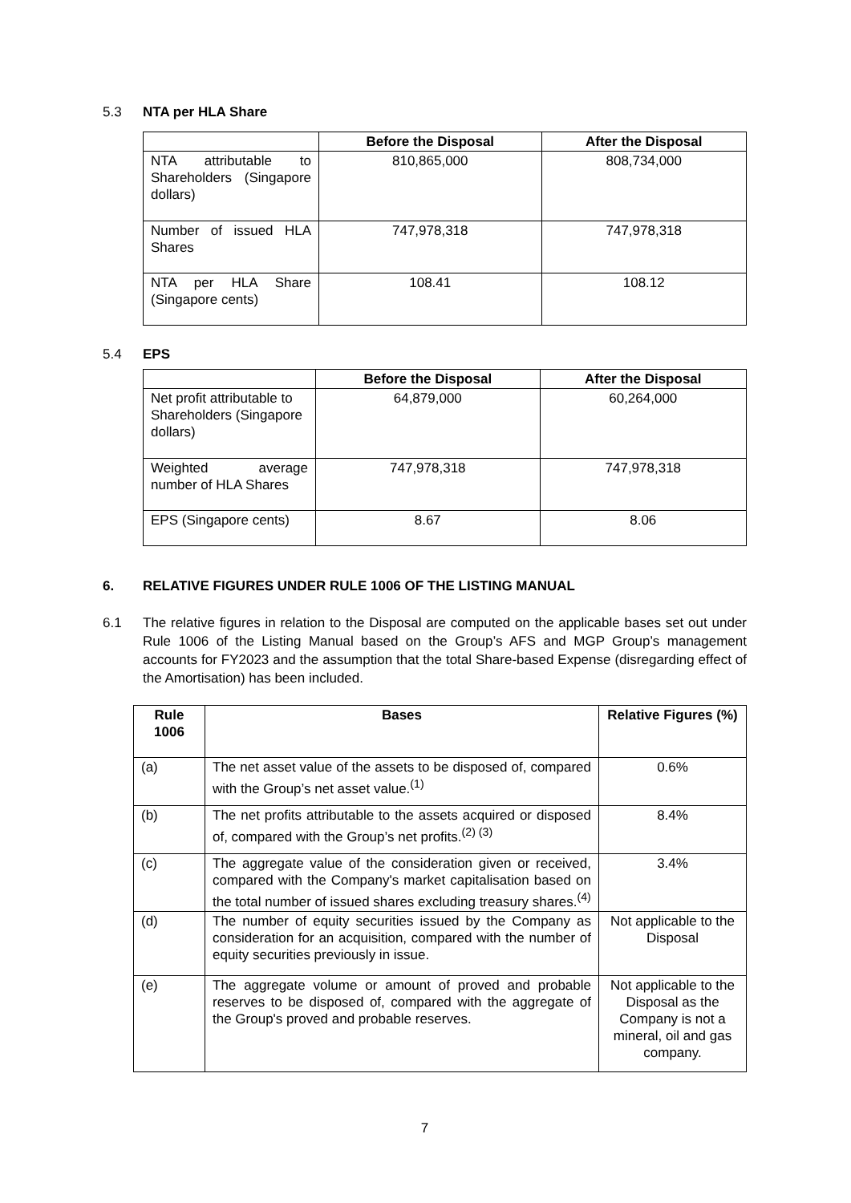5.3 NTA per HLA Share
| | Before the Disposal | After the Disposal |
| --- | --- | --- |
| NTA attributable to Shareholders (Singapore dollars) | 810,865,000 | 808,734,000 |
| Number of issued HLA Shares | 747,978,318 | 747,978,318 |
| NTA per HLA Share (Singapore cents) | 108.41 | 108.12 |
5.4 EPS
| | Before the Disposal | After the Disposal |
| --- | --- | --- |
| Net profit attributable to Shareholders (Singapore dollars) | 64,879,000 | 60,264,000 |
| Weighted average number of HLA Shares | 747,978,318 | 747,978,318 |
| EPS (Singapore cents) | 8.67 | 8.06 |
6. RELATIVE FIGURES UNDER RULE 1006 OF THE LISTING MANUAL
6.1 The relative figures in relation to the Disposal are computed on the applicable bases set out under Rule 1006 of the Listing Manual based on the Group’s AFS and MGP Group’s management accounts for FY2023 and the assumption that the total Share-based Expense (disregarding effect of the Amortisation) has been included.
| Rule 1006 | Bases | Relative Figures (%) |
| --- | --- | --- |
| (a) | The net asset value of the assets to be disposed of, compared with the Group’s net asset value.<sup>(1)</sup> | 0.6% |
| (b) | The net profits attributable to the assets acquired or disposed of, compared with the Group’s net profits.<sup>(2) (3)</sup> | 8.4% |
| (c) | The aggregate value of the consideration given or received, compared with the Company's market capitalisation based on the total number of issued shares excluding treasury shares.<sup>(4)</sup> | 3.4% |
| (d) | The number of equity securities issued by the Company as consideration for an acquisition, compared with the number of equity securities previously in issue. | Not applicable to the Disposal |
| (e) | The aggregate volume or amount of proved and probable reserves to be disposed of, compared with the aggregate of the Group's proved and probable reserves. | Not applicable to the Disposal as the Company is not a mineral, oil and gas company. |
7